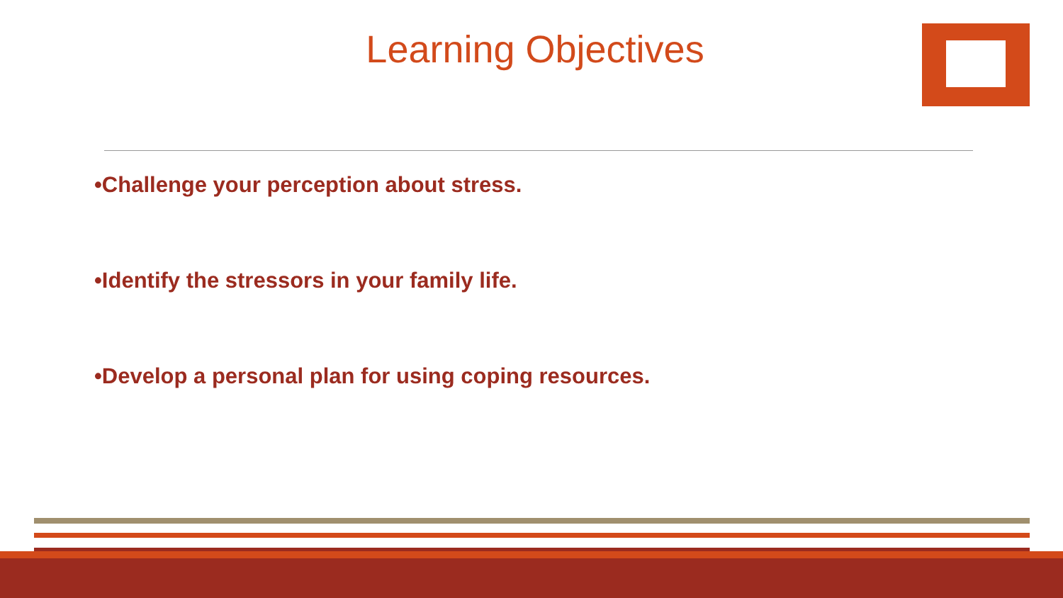Learning Objectives
•Challenge your perception about stress.
•Identify the stressors in your family life.
•Develop a personal plan for using coping resources.